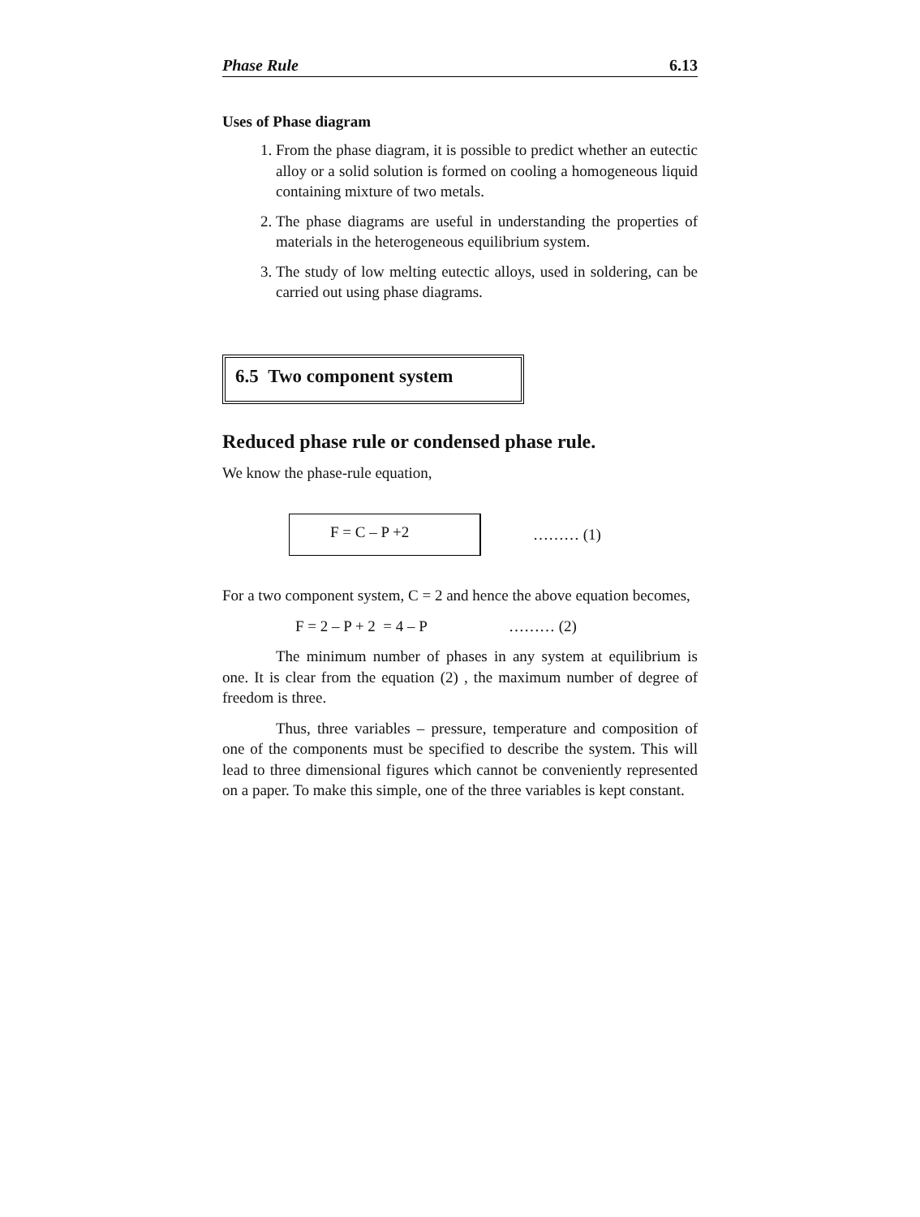Phase Rule 6.13
Uses of Phase diagram
1. From the phase diagram, it is possible to predict whether an eutectic alloy or a solid solution is formed on cooling a homogeneous liquid containing mixture of two metals.
2. The phase diagrams are useful in understanding the properties of materials in the heterogeneous equilibrium system.
3. The study of low melting eutectic alloys, used in soldering, can be carried out using phase diagrams.
6.5 Two component system
Reduced phase rule or condensed phase rule.
We know the phase-rule equation,
F = C – P +2
……… (1)
For a two component system, C = 2 and hence the above equation becomes,
F = 2 – P + 2 = 4 – P ……… (2)
The minimum number of phases in any system at equilibrium is one. It is clear from the equation (2) , the maximum number of degree of freedom is three.
Thus, three variables – pressure, temperature and composition of one of the components must be specified to describe the system. This will lead to three dimensional figures which cannot be conveniently represented on a paper. To make this simple, one of the three variables is kept constant.